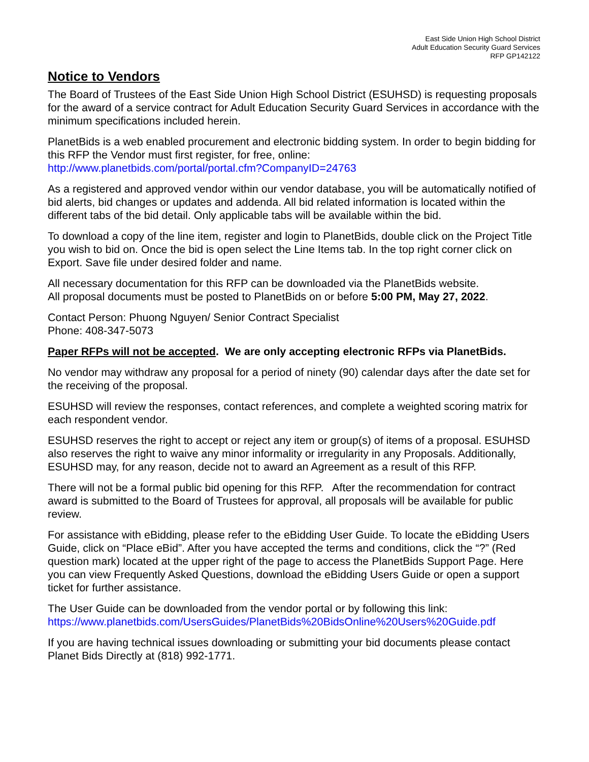East Side Union High School District
Adult Education Security Guard Services
RFP GP142122
Notice to Vendors
The Board of Trustees of the East Side Union High School District (ESUHSD) is requesting proposals for the award of a service contract for Adult Education Security Guard Services in accordance with the minimum specifications included herein.
PlanetBids is a web enabled procurement and electronic bidding system. In order to begin bidding for this RFP the Vendor must first register, for free, online:
http://www.planetbids.com/portal/portal.cfm?CompanyID=24763
As a registered and approved vendor within our vendor database, you will be automatically notified of bid alerts, bid changes or updates and addenda. All bid related information is located within the different tabs of the bid detail. Only applicable tabs will be available within the bid.
To download a copy of the line item, register and login to PlanetBids, double click on the Project Title you wish to bid on. Once the bid is open select the Line Items tab. In the top right corner click on Export. Save file under desired folder and name.
All necessary documentation for this RFP can be downloaded via the PlanetBids website.
All proposal documents must be posted to PlanetBids on or before 5:00 PM, May 27, 2022.
Contact Person: Phuong Nguyen/ Senior Contract Specialist
Phone: 408-347-5073
Paper RFPs will not be accepted. We are only accepting electronic RFPs via PlanetBids.
No vendor may withdraw any proposal for a period of ninety (90) calendar days after the date set for the receiving of the proposal.
ESUHSD will review the responses, contact references, and complete a weighted scoring matrix for each respondent vendor.
ESUHSD reserves the right to accept or reject any item or group(s) of items of a proposal. ESUHSD also reserves the right to waive any minor informality or irregularity in any Proposals. Additionally, ESUHSD may, for any reason, decide not to award an Agreement as a result of this RFP.
There will not be a formal public bid opening for this RFP. After the recommendation for contract award is submitted to the Board of Trustees for approval, all proposals will be available for public review.
For assistance with eBidding, please refer to the eBidding User Guide. To locate the eBidding Users Guide, click on “Place eBid”. After you have accepted the terms and conditions, click the “?” (Red question mark) located at the upper right of the page to access the PlanetBids Support Page. Here you can view Frequently Asked Questions, download the eBidding Users Guide or open a support ticket for further assistance.
The User Guide can be downloaded from the vendor portal or by following this link:
https://www.planetbids.com/UsersGuides/PlanetBids%20BidsOnline%20Users%20Guide.pdf
If you are having technical issues downloading or submitting your bid documents please contact Planet Bids Directly at (818) 992-1771.